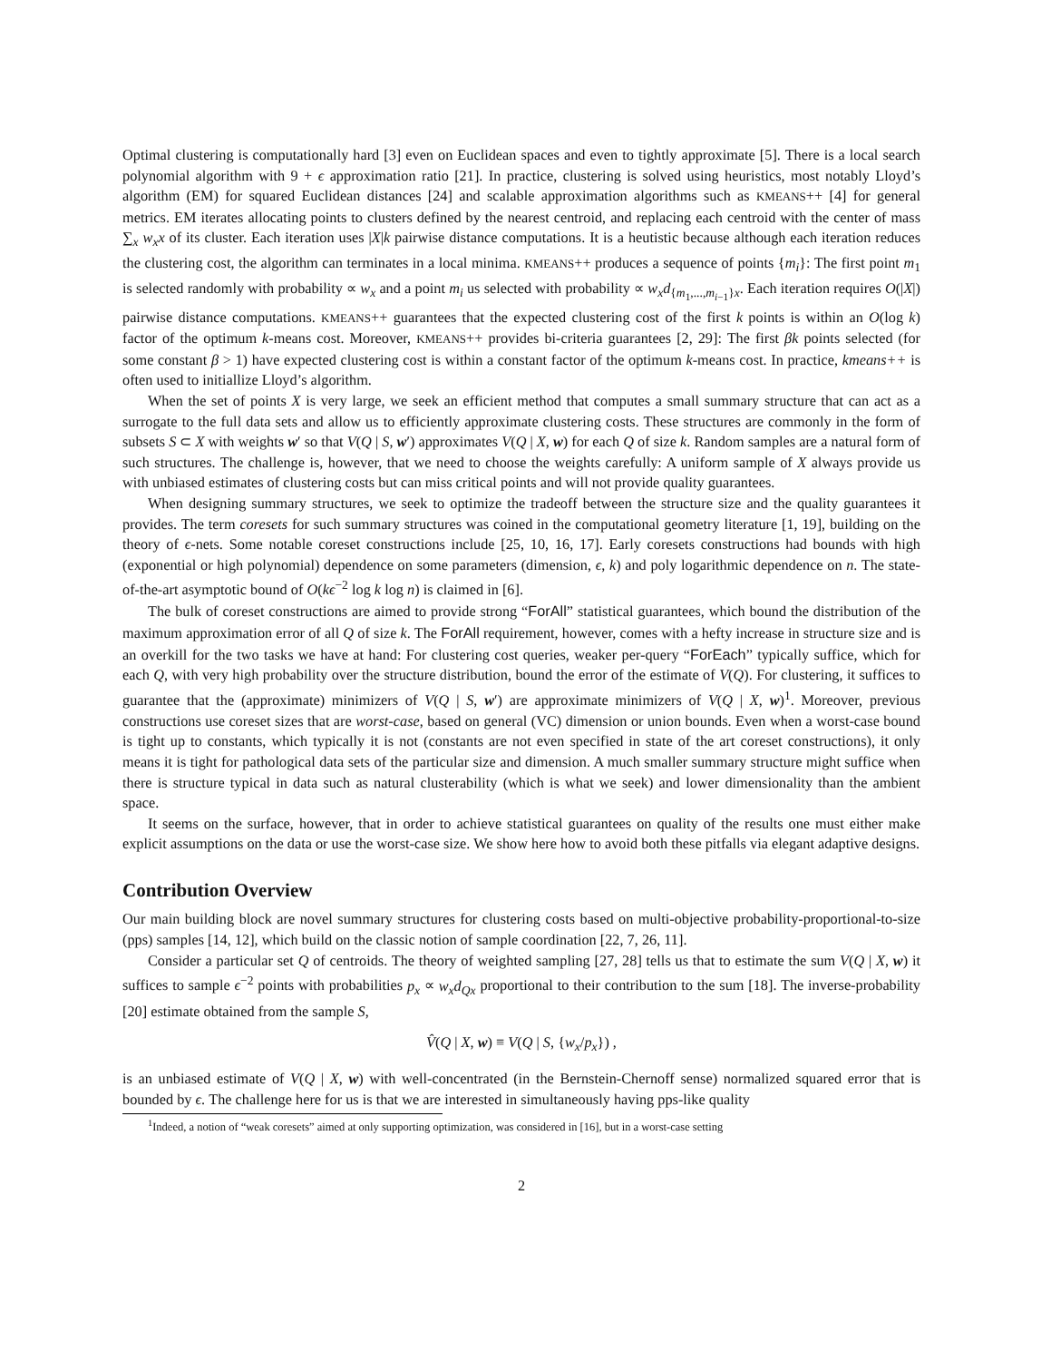Optimal clustering is computationally hard [3] even on Euclidean spaces and even to tightly approximate [5]. There is a local search polynomial algorithm with 9 + ϵ approximation ratio [21]. In practice, clustering is solved using heuristics, most notably Lloyd’s algorithm (EM) for squared Euclidean distances [24] and scalable approximation algorithms such as KMEANS++ [4] for general metrics. EM iterates allocating points to clusters defined by the nearest centroid, and replacing each centroid with the center of mass ∑<sub>x</sub> w<sub>x</sub>x of its cluster. Each iteration uses |X|k pairwise distance computations. It is a heutistic because although each iteration reduces the clustering cost, the algorithm can terminates in a local minima. KMEANS++ produces a sequence of points {m<sub>i</sub>}: The first point m<sub>1</sub> is selected randomly with probability ∝ w<sub>x</sub> and a point m<sub>i</sub> us selected with probability ∝ w<sub>x</sub>d<sub>{m<sub>1</sub>,...,m<sub>i−1</sub>}x</sub>. Each iteration requires O(|X|) pairwise distance computations. KMEANS++ guarantees that the expected clustering cost of the first k points is within an O(log k) factor of the optimum k-means cost. Moreover, KMEANS++ provides bi-criteria guarantees [2, 29]: The first βk points selected (for some constant β > 1) have expected clustering cost is within a constant factor of the optimum k-means cost. In practice, kmeans++ is often used to initiallize Lloyd’s algorithm.
When the set of points X is very large, we seek an efficient method that computes a small summary structure that can act as a surrogate to the full data sets and allow us to efficiently approximate clustering costs. These structures are commonly in the form of subsets S ⊂ X with weights w′ so that V(Q | S, w′) approximates V(Q | X, w) for each Q of size k. Random samples are a natural form of such structures. The challenge is, however, that we need to choose the weights carefully: A uniform sample of X always provide us with unbiased estimates of clustering costs but can miss critical points and will not provide quality guarantees.
When designing summary structures, we seek to optimize the tradeoff between the structure size and the quality guarantees it provides. The term coresets for such summary structures was coined in the computational geometry literature [1, 19], building on the theory of ϵ-nets. Some notable coreset constructions include [25, 10, 16, 17]. Early coresets constructions had bounds with high (exponential or high polynomial) dependence on some parameters (dimension, ϵ, k) and poly logarithmic dependence on n. The state-of-the-art asymptotic bound of O(kϵ<sup>−2</sup> log k log n) is claimed in [6].
The bulk of coreset constructions are aimed to provide strong “ForAll” statistical guarantees, which bound the distribution of the maximum approximation error of all Q of size k. The ForAll requirement, however, comes with a hefty increase in structure size and is an overkill for the two tasks we have at hand: For clustering cost queries, weaker per-query “ForEach” typically suffice, which for each Q, with very high probability over the structure distribution, bound the error of the estimate of V(Q). For clustering, it suffices to guarantee that the (approximate) minimizers of V(Q | S, w′) are approximate minimizers of V(Q | X, w)<sup>1</sup>. Moreover, previous constructions use coreset sizes that are worst-case, based on general (VC) dimension or union bounds. Even when a worst-case bound is tight up to constants, which typically it is not (constants are not even specified in state of the art coreset constructions), it only means it is tight for pathological data sets of the particular size and dimension. A much smaller summary structure might suffice when there is structure typical in data such as natural clusterability (which is what we seek) and lower dimensionality than the ambient space.
It seems on the surface, however, that in order to achieve statistical guarantees on quality of the results one must either make explicit assumptions on the data or use the worst-case size. We show here how to avoid both these pitfalls via elegant adaptive designs.
Contribution Overview
Our main building block are novel summary structures for clustering costs based on multi-objective probability-proportional-to-size (pps) samples [14, 12], which build on the classic notion of sample coordination [22, 7, 26, 11].
Consider a particular set Q of centroids. The theory of weighted sampling [27, 28] tells us that to estimate the sum V(Q | X, w) it suffices to sample ϵ<sup>−2</sup> points with probabilities p<sub>x</sub> ∝ w<sub>x</sub>d<sub>Qx</sub> proportional to their contribution to the sum [18]. The inverse-probability [20] estimate obtained from the sample S,
V̂(Q | X, w) ≡ V(Q | S, {w<sub>x</sub>/p<sub>x</sub>}) ,
is an unbiased estimate of V(Q | X, w) with well-concentrated (in the Bernstein-Chernoff sense) normalized squared error that is bounded by ϵ. The challenge here for us is that we are interested in simultaneously having pps-like quality
<sup>1</sup> Indeed, a notion of “weak coresets” aimed at only supporting optimization, was considered in [16], but in a worst-case setting
2